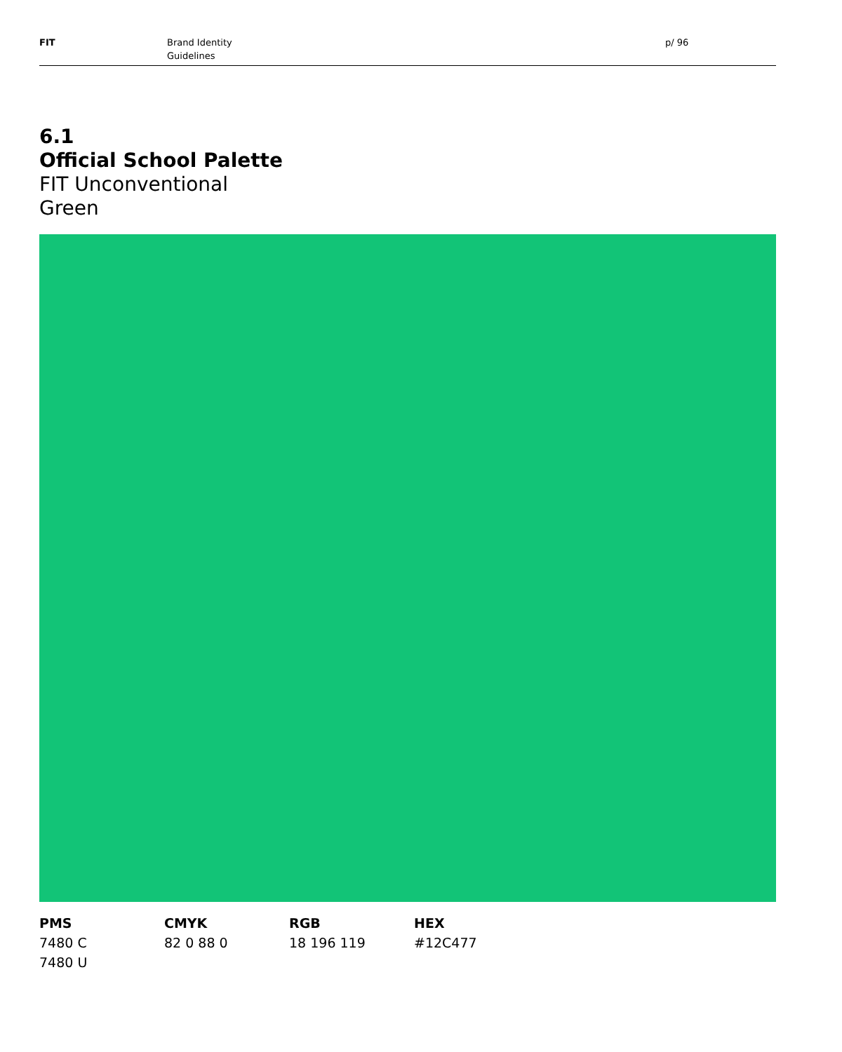FIT Brand Identity
Guidelines
p/ 96
6.1
Official School Palette
FIT Unconventional
Green
PMS
7480 C
7480 U
CMYK
82 0 88 0
RGB
18 196 119
HEX
#12C477